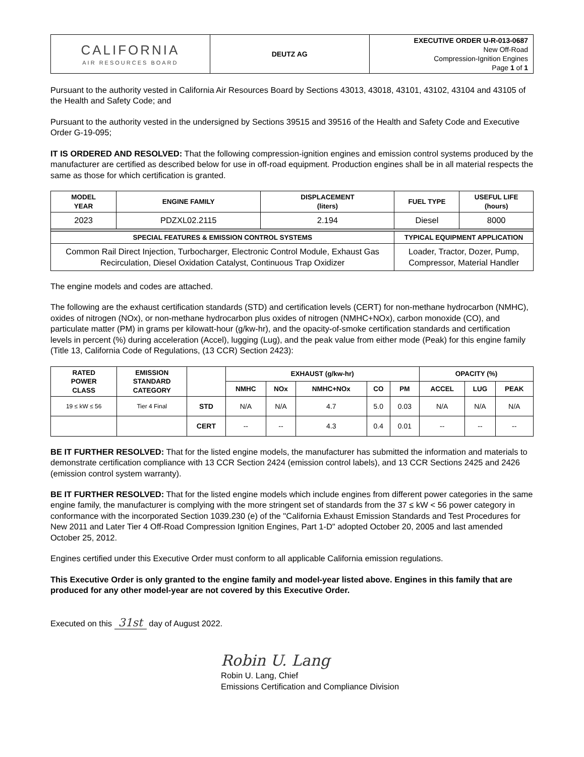| CALIFORNIA AIR RESOURCES BOARD | DEUTZ AG | EXECUTIVE ORDER U-R-013-0687 New Off-Road Compression-Ignition Engines Page 1 of 1 |
Pursuant to the authority vested in California Air Resources Board by Sections 43013, 43018, 43101, 43102, 43104 and 43105 of the Health and Safety Code; and
Pursuant to the authority vested in the undersigned by Sections 39515 and 39516 of the Health and Safety Code and Executive Order G-19-095;
IT IS ORDERED AND RESOLVED: That the following compression-ignition engines and emission control systems produced by the manufacturer are certified as described below for use in off-road equipment. Production engines shall be in all material respects the same as those for which certification is granted.
| MODEL YEAR | ENGINE FAMILY | DISPLACEMENT (liters) | FUEL TYPE | USEFUL LIFE (hours) |
| --- | --- | --- | --- | --- |
| 2023 | PDZXL02.2115 | 2.194 | Diesel | 8000 |
| SPECIAL FEATURES & EMISSION CONTROL SYSTEMS | | | TYPICAL EQUIPMENT APPLICATION | |
| Common Rail Direct Injection, Turbocharger, Electronic Control Module, Exhaust Gas Recirculation, Diesel Oxidation Catalyst, Continuous Trap Oxidizer | | | Loader, Tractor, Dozer, Pump, Compressor, Material Handler | |
The engine models and codes are attached.
The following are the exhaust certification standards (STD) and certification levels (CERT) for non-methane hydrocarbon (NMHC), oxides of nitrogen (NOx), or non-methane hydrocarbon plus oxides of nitrogen (NMHC+NOx), carbon monoxide (CO), and particulate matter (PM) in grams per kilowatt-hour (g/kw-hr), and the opacity-of-smoke certification standards and certification levels in percent (%) during acceleration (Accel), lugging (Lug), and the peak value from either mode (Peak) for this engine family (Title 13, California Code of Regulations, (13 CCR) Section 2423):
| RATED POWER CLASS | EMISSION STANDARD CATEGORY | | EXHAUST (g/kw-hr) | | | | | OPACITY (%) | | |
| --- | --- | --- | --- | --- | --- | --- | --- | --- | --- | --- |
| | | | NMHC | NOx | NMHC+NOx | CO | PM | ACCEL | LUG | PEAK |
| 19 ≤ kW ≤ 56 | Tier 4 Final | STD | N/A | N/A | 4.7 | 5.0 | 0.03 | N/A | N/A | N/A |
| | | CERT | -- | -- | 4.3 | 0.4 | 0.01 | -- | -- | -- |
BE IT FURTHER RESOLVED: That for the listed engine models, the manufacturer has submitted the information and materials to demonstrate certification compliance with 13 CCR Section 2424 (emission control labels), and 13 CCR Sections 2425 and 2426 (emission control system warranty).
BE IT FURTHER RESOLVED: That for the listed engine models which include engines from different power categories in the same engine family, the manufacturer is complying with the more stringent set of standards from the 37 ≤ kW < 56 power category in conformance with the incorporated Section 1039.230 (e) of the "California Exhaust Emission Standards and Test Procedures for New 2011 and Later Tier 4 Off-Road Compression Ignition Engines, Part 1-D" adopted October 20, 2005 and last amended October 25, 2012.
Engines certified under this Executive Order must conform to all applicable California emission regulations.
This Executive Order is only granted to the engine family and model-year listed above. Engines in this family that are produced for any other model-year are not covered by this Executive Order.
Executed on this 31st day of August 2022.
Robin U. Lang
Robin U. Lang, Chief
Emissions Certification and Compliance Division